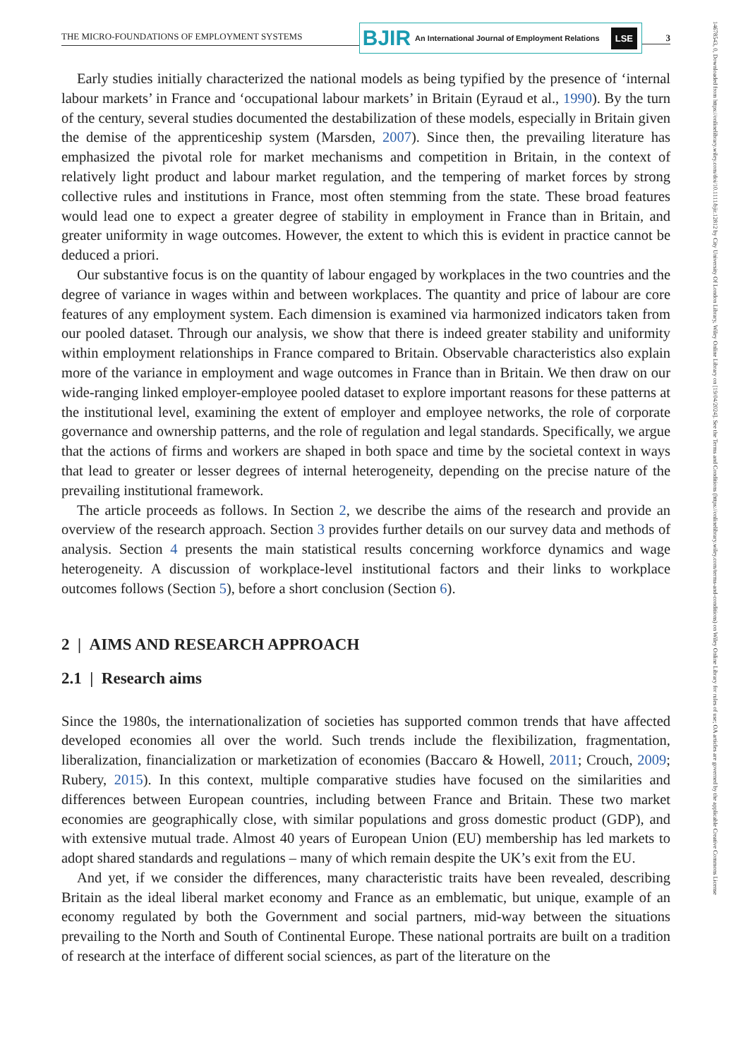14678543, 0, Downloaded from https://onlinelibrary.wiley.com/doi/10.1111/bjir.12812 by City University Of London Library, Wiley Online Library on [19/04/2024]. See the Terms and Conditions (https://onlinelibrary.wiley.com/terms-and-conditions) on Wiley Online Library for rules of use; OA articles are governed by the applicable Creative Commons License
THE MICRO-FOUNDATIONS OF EMPLOYMENT SYSTEMS
BJIR An International Journal of Employment Relations LSE
3
Early studies initially characterized the national models as being typified by the presence of ‘internal labour markets’ in France and ‘occupational labour markets’ in Britain (Eyraud et al., 1990). By the turn of the century, several studies documented the destabilization of these models, especially in Britain given the demise of the apprenticeship system (Marsden, 2007). Since then, the prevailing literature has emphasized the pivotal role for market mechanisms and competition in Britain, in the context of relatively light product and labour market regulation, and the tempering of market forces by strong collective rules and institutions in France, most often stemming from the state. These broad features would lead one to expect a greater degree of stability in employment in France than in Britain, and greater uniformity in wage outcomes. However, the extent to which this is evident in practice cannot be deduced a priori.
Our substantive focus is on the quantity of labour engaged by workplaces in the two countries and the degree of variance in wages within and between workplaces. The quantity and price of labour are core features of any employment system. Each dimension is examined via harmonized indicators taken from our pooled dataset. Through our analysis, we show that there is indeed greater stability and uniformity within employment relationships in France compared to Britain. Observable characteristics also explain more of the variance in employment and wage outcomes in France than in Britain. We then draw on our wide-ranging linked employer-employee pooled dataset to explore important reasons for these patterns at the institutional level, examining the extent of employer and employee networks, the role of corporate governance and ownership patterns, and the role of regulation and legal standards. Specifically, we argue that the actions of firms and workers are shaped in both space and time by the societal context in ways that lead to greater or lesser degrees of internal heterogeneity, depending on the precise nature of the prevailing institutional framework.
The article proceeds as follows. In Section 2, we describe the aims of the research and provide an overview of the research approach. Section 3 provides further details on our survey data and methods of analysis. Section 4 presents the main statistical results concerning workforce dynamics and wage heterogeneity. A discussion of workplace-level institutional factors and their links to workplace outcomes follows (Section 5), before a short conclusion (Section 6).
2 | AIMS AND RESEARCH APPROACH
2.1 | Research aims
Since the 1980s, the internationalization of societies has supported common trends that have affected developed economies all over the world. Such trends include the flexibilization, fragmentation, liberalization, financialization or marketization of economies (Baccaro & Howell, 2011; Crouch, 2009; Rubery, 2015). In this context, multiple comparative studies have focused on the similarities and differences between European countries, including between France and Britain. These two market economies are geographically close, with similar populations and gross domestic product (GDP), and with extensive mutual trade. Almost 40 years of European Union (EU) membership has led markets to adopt shared standards and regulations – many of which remain despite the UK’s exit from the EU.
And yet, if we consider the differences, many characteristic traits have been revealed, describing Britain as the ideal liberal market economy and France as an emblematic, but unique, example of an economy regulated by both the Government and social partners, mid-way between the situations prevailing to the North and South of Continental Europe. These national portraits are built on a tradition of research at the interface of different social sciences, as part of the literature on the